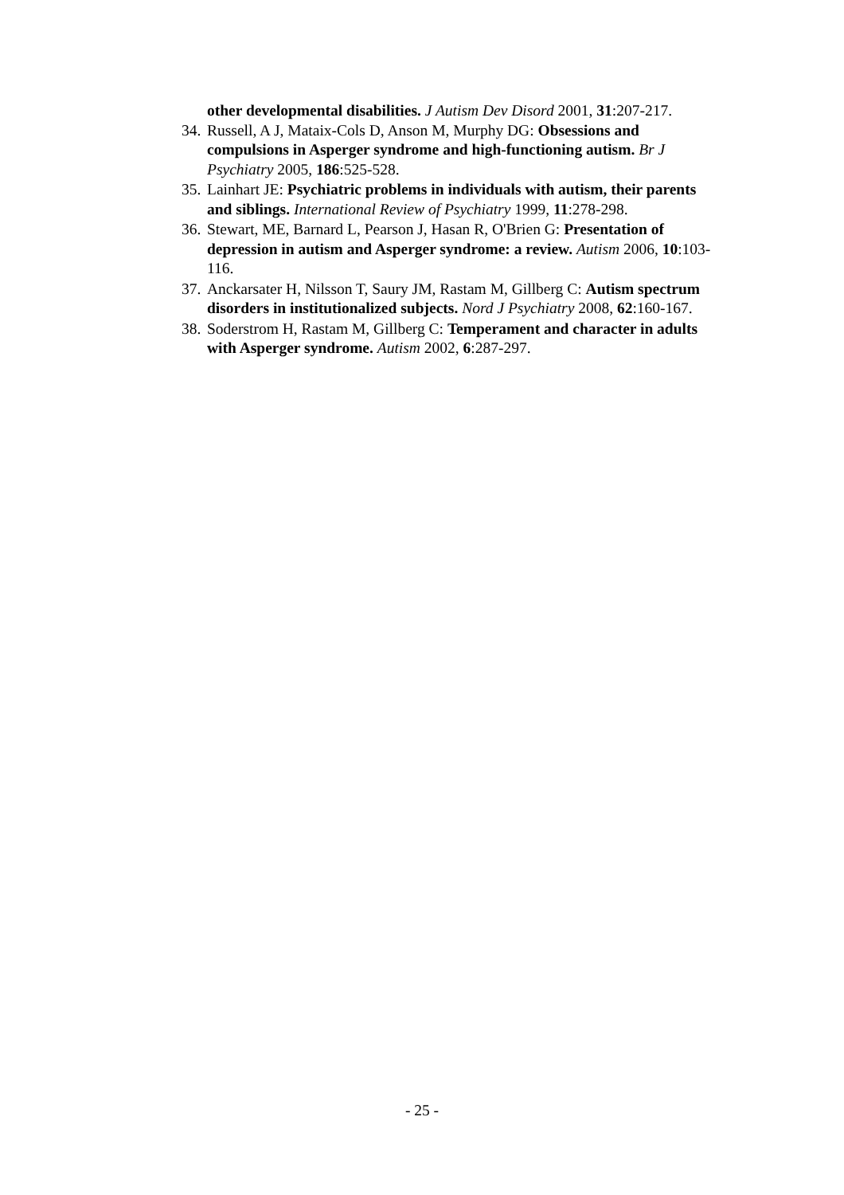other developmental disabilities. J Autism Dev Disord 2001, 31:207-217.
34. Russell, A J, Mataix-Cols D, Anson M, Murphy DG: Obsessions and compulsions in Asperger syndrome and high-functioning autism. Br J Psychiatry 2005, 186:525-528.
35. Lainhart JE: Psychiatric problems in individuals with autism, their parents and siblings. International Review of Psychiatry 1999, 11:278-298.
36. Stewart, ME, Barnard L, Pearson J, Hasan R, O'Brien G: Presentation of depression in autism and Asperger syndrome: a review. Autism 2006, 10:103-116.
37. Anckarsater H, Nilsson T, Saury JM, Rastam M, Gillberg C: Autism spectrum disorders in institutionalized subjects. Nord J Psychiatry 2008, 62:160-167.
38. Soderstrom H, Rastam M, Gillberg C: Temperament and character in adults with Asperger syndrome. Autism 2002, 6:287-297.
- 25 -